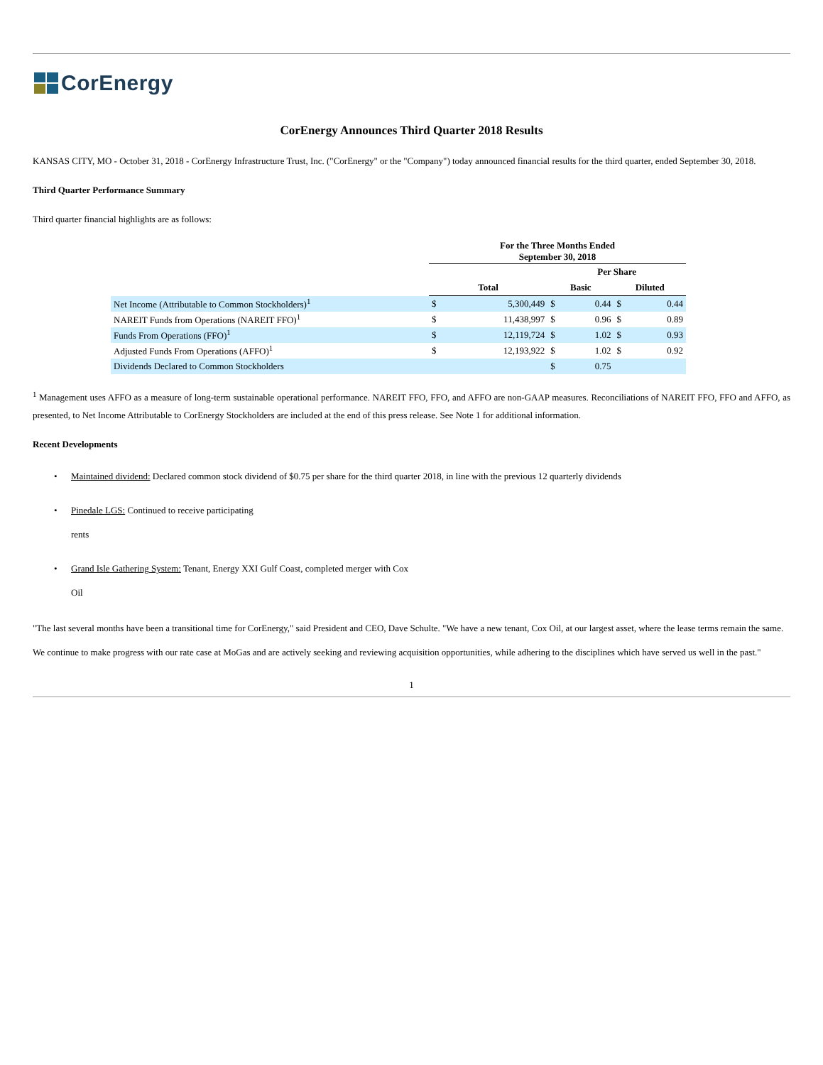CorEnergy
CorEnergy Announces Third Quarter 2018 Results
KANSAS CITY, MO - October 31, 2018 - CorEnergy Infrastructure Trust, Inc. ("CorEnergy" or the "Company") today announced financial results for the third quarter, ended September 30, 2018.
Third Quarter Performance Summary
Third quarter financial highlights are as follows:
| | For the Three Months Ended September 30, 2018 | | | | | |
| --- | --- | --- | --- | --- | --- | --- |
| | | | Per Share | | | |
| | Total | | Basic | | Diluted | |
| Net Income (Attributable to Common Stockholders)<sup>1</sup> | $ | 5,300,449 | $ | 0.44 | $ | 0.44 |
| NAREIT Funds from Operations (NAREIT FFO)<sup>1</sup> | $ | 11,438,997 | $ | 0.96 | $ | 0.89 |
| Funds From Operations (FFO)<sup>1</sup> | $ | 12,119,724 | $ | 1.02 | $ | 0.93 |
| Adjusted Funds From Operations (AFFO)<sup>1</sup> | $ | 12,193,922 | $ | 1.02 | $ | 0.92 |
| Dividends Declared to Common Stockholders | | | $ | 0.75 | | |
<sup>1</sup> Management uses AFFO as a measure of long-term sustainable operational performance. NAREIT FFO, FFO, and AFFO are non-GAAP measures. Reconciliations of NAREIT FFO, FFO and AFFO, as presented, to Net Income Attributable to CorEnergy Stockholders are included at the end of this press release. See Note 1 for additional information.
Recent Developments
• Maintained dividend: Declared common stock dividend of $0.75 per share for the third quarter 2018, in line with the previous 12 quarterly dividends
• Pinedale LGS: Continued to receive participating
rents
• Grand Isle Gathering System: Tenant, Energy XXI Gulf Coast, completed merger with Cox
Oil
"The last several months have been a transitional time for CorEnergy," said President and CEO, Dave Schulte. "We have a new tenant, Cox Oil, at our largest asset, where the lease terms remain the same. We continue to make progress with our rate case at MoGas and are actively seeking and reviewing acquisition opportunities, while adhering to the disciplines which have served us well in the past."
1